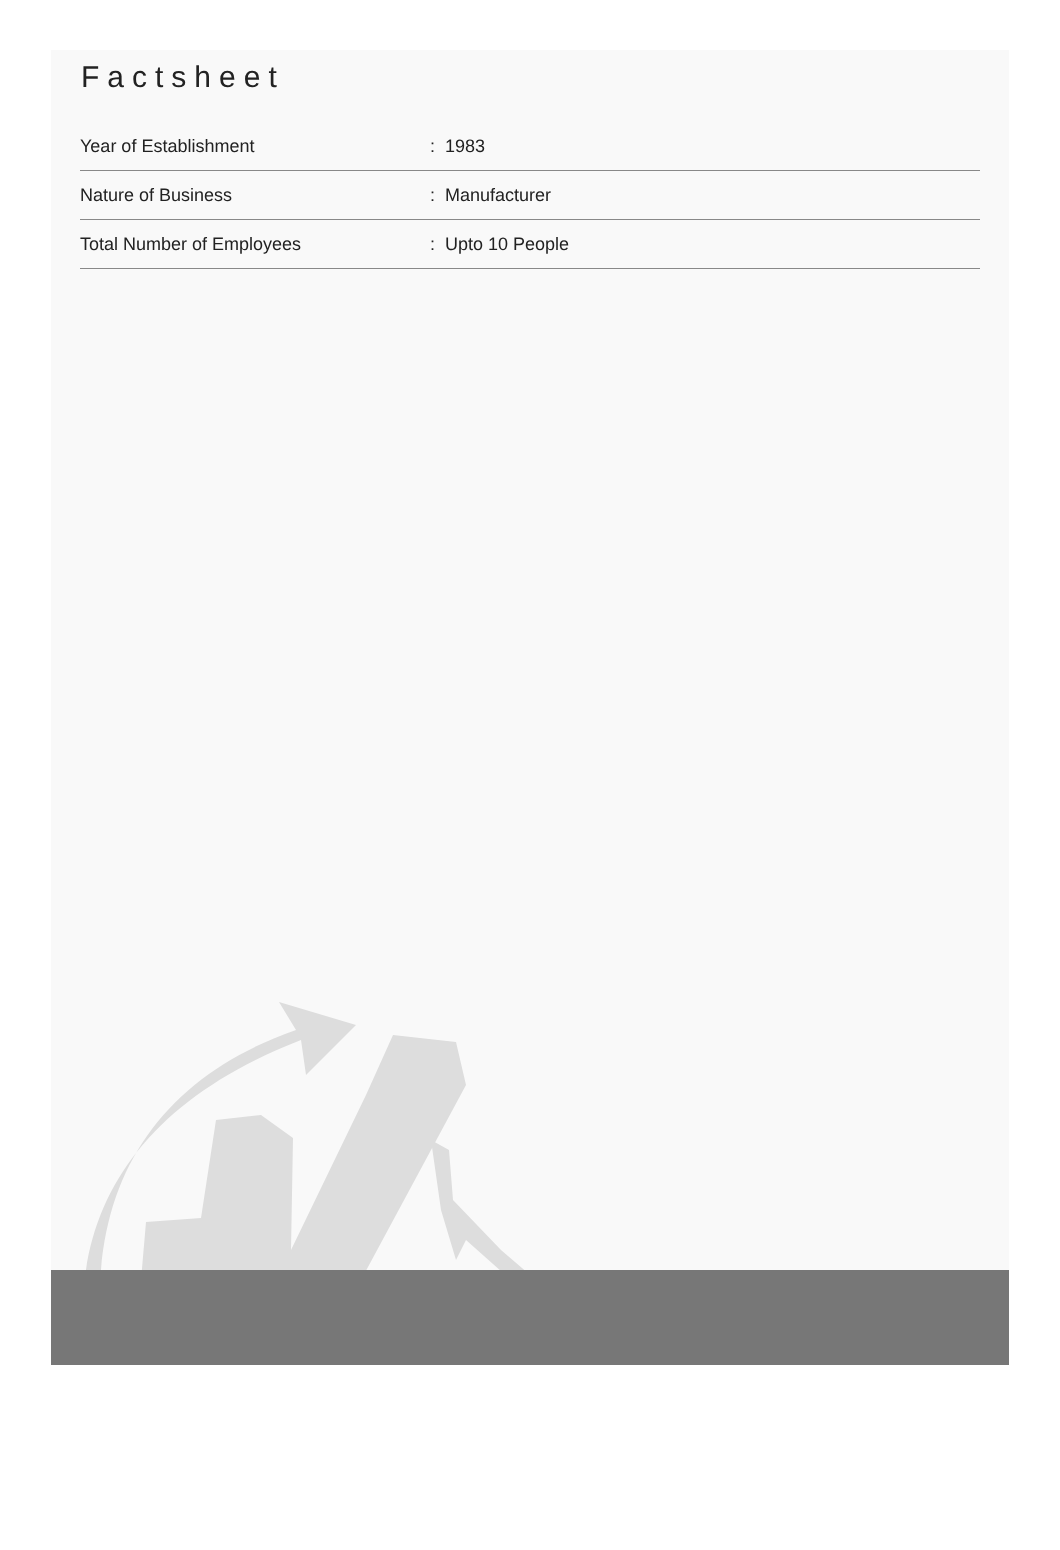Factsheet
| Year of Establishment | : 1983 |
| Nature of Business | : Manufacturer |
| Total Number of Employees | : Upto 10 People |